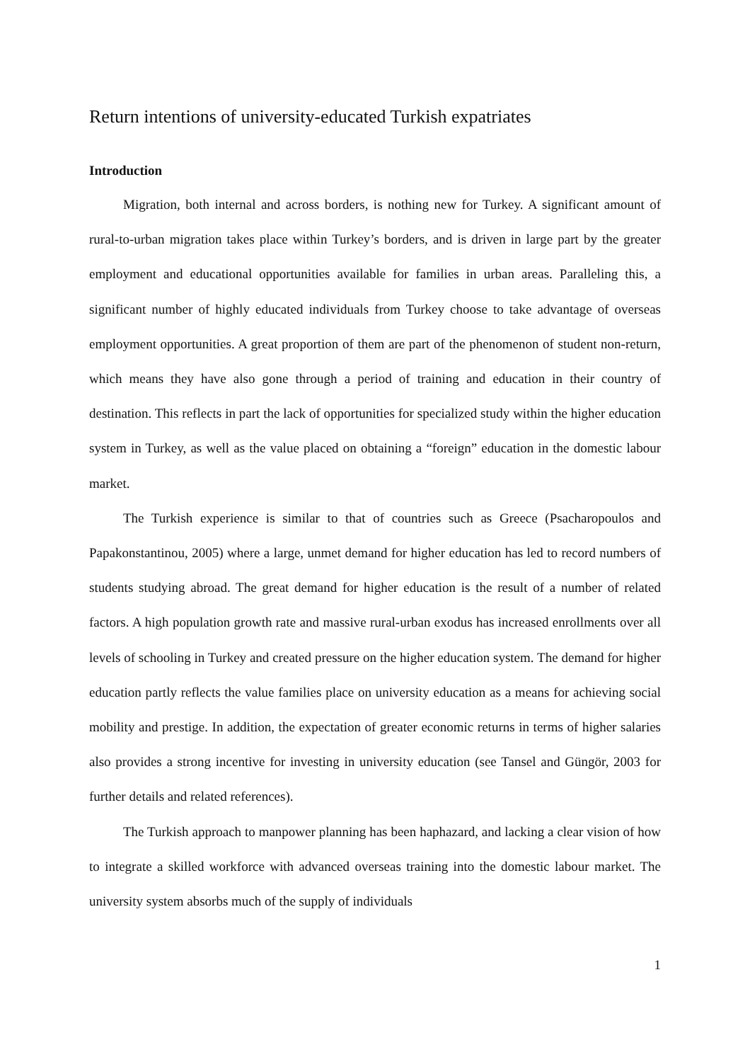Return intentions of university-educated Turkish expatriates
Introduction
Migration, both internal and across borders, is nothing new for Turkey. A significant amount of rural-to-urban migration takes place within Turkey’s borders, and is driven in large part by the greater employment and educational opportunities available for families in urban areas. Paralleling this, a significant number of highly educated individuals from Turkey choose to take advantage of overseas employment opportunities. A great proportion of them are part of the phenomenon of student non-return, which means they have also gone through a period of training and education in their country of destination. This reflects in part the lack of opportunities for specialized study within the higher education system in Turkey, as well as the value placed on obtaining a “foreign” education in the domestic labour market.
The Turkish experience is similar to that of countries such as Greece (Psacharopoulos and Papakonstantinou, 2005) where a large, unmet demand for higher education has led to record numbers of students studying abroad. The great demand for higher education is the result of a number of related factors. A high population growth rate and massive rural-urban exodus has increased enrollments over all levels of schooling in Turkey and created pressure on the higher education system. The demand for higher education partly reflects the value families place on university education as a means for achieving social mobility and prestige. In addition, the expectation of greater economic returns in terms of higher salaries also provides a strong incentive for investing in university education (see Tansel and Güngör, 2003 for further details and related references).
The Turkish approach to manpower planning has been haphazard, and lacking a clear vision of how to integrate a skilled workforce with advanced overseas training into the domestic labour market. The university system absorbs much of the supply of individuals
1